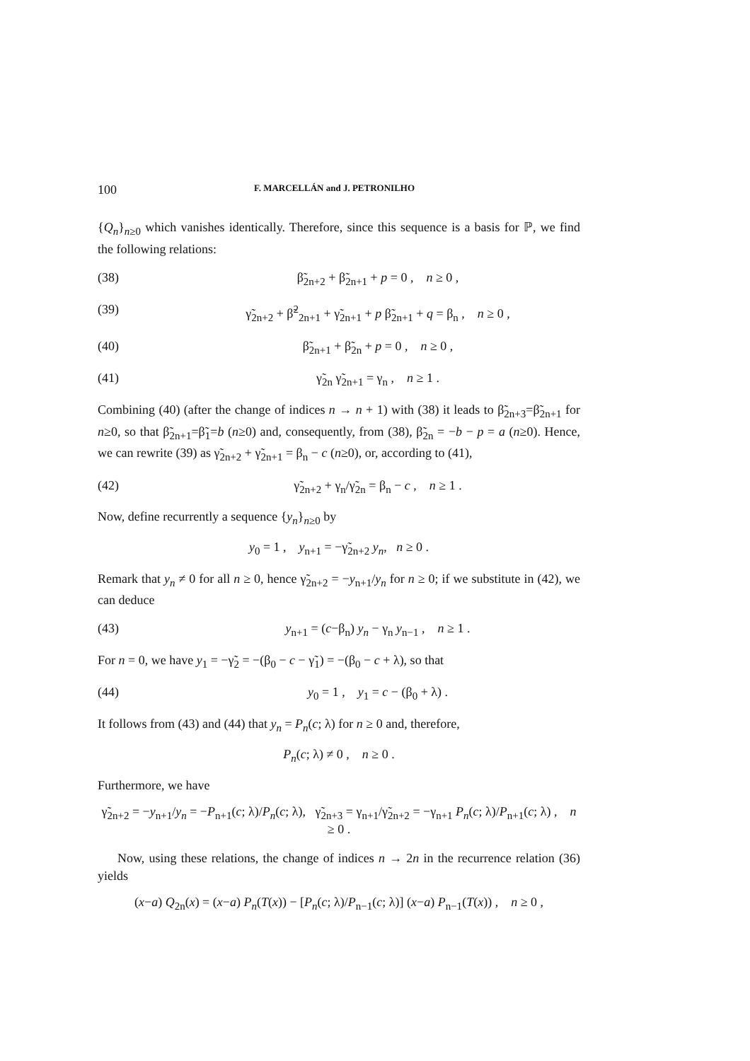100 F. MARCELLÁN and J. PETRONILHO
{Q<sub>n</sub>}<sub>n≥0</sub> which vanishes identically. Therefore, since this sequence is a basis for ℙ, we find the following relations:
(38) β̃<sub>2n+2</sub> + β̃<sub>2n+1</sub> + p = 0 , n ≥ 0 ,
(39) γ̃<sub>2n+2</sub> + β̃<sup>2</sup><sub>2n+1</sub> + γ̃<sub>2n+1</sub> + p β̃<sub>2n+1</sub> + q = β<sub>n</sub> , n ≥ 0 ,
(40) β̃<sub>2n+1</sub> + β̃<sub>2n</sub> + p = 0 , n ≥ 0 ,
(41) γ̃<sub>2n</sub> γ̃<sub>2n+1</sub> = γ<sub>n</sub> , n ≥ 1 .
Combining (40) (after the change of indices n → n + 1) with (38) it leads to β̃<sub>2n+3</sub>=β̃<sub>2n+1</sub> for n≥0, so that β̃<sub>2n+1</sub>=β̃<sub>1</sub>=b (n≥0) and, consequently, from (38), β̃<sub>2n</sub> = −b − p = a (n≥0). Hence, we can rewrite (39) as γ̃<sub>2n+2</sub> + γ̃<sub>2n+1</sub> = β<sub>n</sub> − c (n≥0), or, according to (41),
(42) γ̃<sub>2n+2</sub> + γ<sub>n</sub>/γ̃<sub>2n</sub> = β<sub>n</sub> − c , n ≥ 1 .
Now, define recurrently a sequence {y<sub>n</sub>}<sub>n≥0</sub> by
y<sub>0</sub> = 1 , y<sub>n+1</sub> = −γ̃<sub>2n+2</sub> y<sub>n</sub>, n ≥ 0 .
Remark that y<sub>n</sub> ≠ 0 for all n ≥ 0, hence γ̃<sub>2n+2</sub> = −y<sub>n+1</sub>/y<sub>n</sub> for n ≥ 0; if we substitute in (42), we can deduce
(43) y<sub>n+1</sub> = (c−β<sub>n</sub>) y<sub>n</sub> − γ<sub>n</sub> y<sub>n−1</sub> , n ≥ 1 .
For n = 0, we have y<sub>1</sub> = −γ̃<sub>2</sub> = −(β<sub>0</sub> − c − γ̃<sub>1</sub>) = −(β<sub>0</sub> − c + λ), so that
(44) y<sub>0</sub> = 1 , y<sub>1</sub> = c − (β<sub>0</sub> + λ) .
It follows from (43) and (44) that y<sub>n</sub> = P<sub>n</sub>(c; λ) for n ≥ 0 and, therefore,
P<sub>n</sub>(c; λ) ≠ 0 , n ≥ 0 .
Furthermore, we have
γ̃<sub>2n+2</sub> = −y<sub>n+1</sub>/y<sub>n</sub> = −P<sub>n+1</sub>(c; λ)/P<sub>n</sub>(c; λ), γ̃<sub>2n+3</sub> = γ<sub>n+1</sub>/γ̃<sub>2n+2</sub> = −γ<sub>n+1</sub> P<sub>n</sub>(c; λ)/P<sub>n+1</sub>(c; λ) , n ≥ 0 .
Now, using these relations, the change of indices n → 2n in the recurrence relation (36) yields
(x−a) Q<sub>2n</sub>(x) = (x−a) P<sub>n</sub>(T(x)) − [P<sub>n</sub>(c; λ)/P<sub>n−1</sub>(c; λ)] (x−a) P<sub>n−1</sub>(T(x)) , n ≥ 0 ,